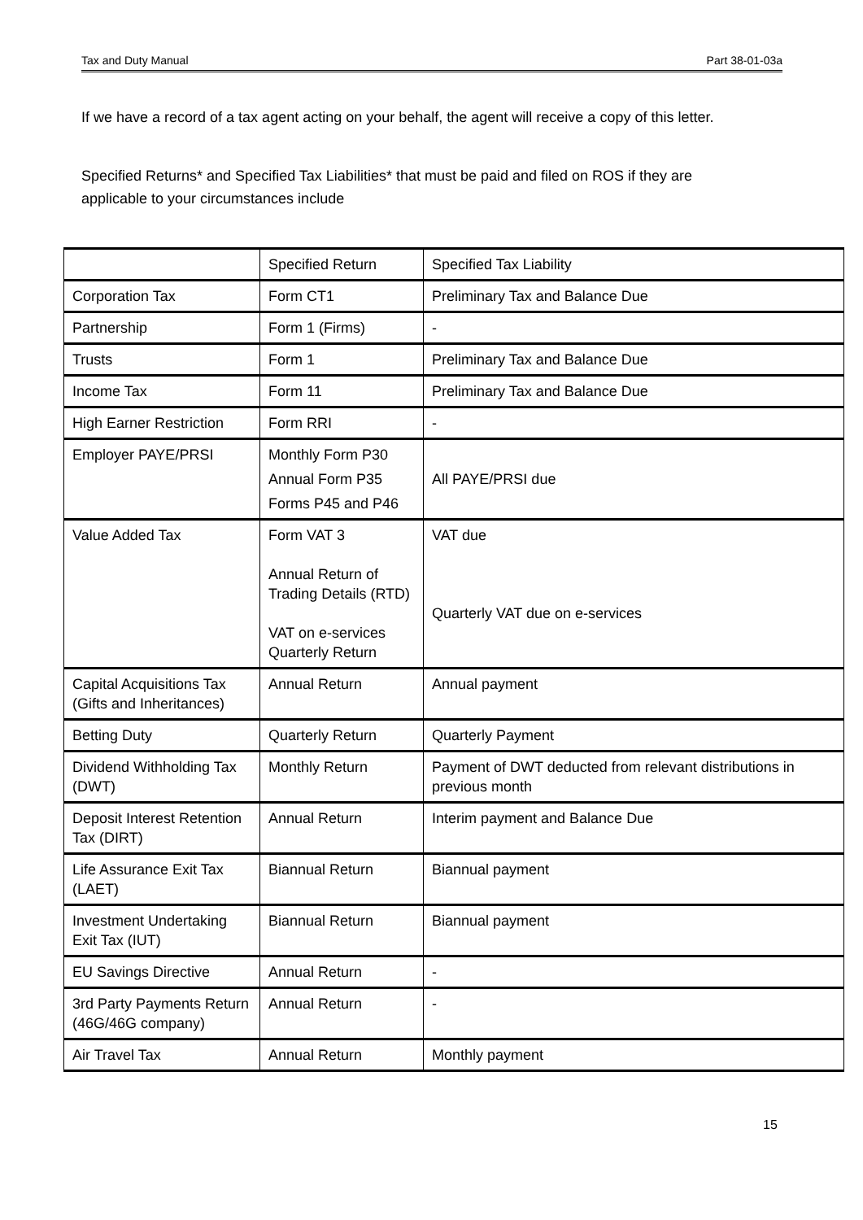Tax and Duty Manual Part 38-01-03a
If we have a record of a tax agent acting on your behalf, the agent will receive a copy of this letter.
Specified Returns* and Specified Tax Liabilities* that must be paid and filed on ROS if they are applicable to your circumstances include
| | Specified Return | Specified Tax Liability |
| --- | --- | --- |
| Corporation Tax | Form CT1 | Preliminary Tax and Balance Due |
| Partnership | Form 1 (Firms) | - |
| Trusts | Form 1 | Preliminary Tax and Balance Due |
| Income Tax | Form 11 | Preliminary Tax and Balance Due |
| High Earner Restriction | Form RRI | - |
| Employer PAYE/PRSI | Monthly Form P30 Annual Form P35 Forms P45 and P46 | All PAYE/PRSI due |
| Value Added Tax | Form VAT 3 Annual Return of Trading Details (RTD) VAT on e-services Quarterly Return | VAT due Quarterly VAT due on e-services |
| Capital Acquisitions Tax (Gifts and Inheritances) | Annual Return | Annual payment |
| Betting Duty | Quarterly Return | Quarterly Payment |
| Dividend Withholding Tax (DWT) | Monthly Return | Payment of DWT deducted from relevant distributions in previous month |
| Deposit Interest Retention Tax (DIRT) | Annual Return | Interim payment and Balance Due |
| Life Assurance Exit Tax (LAET) | Biannual Return | Biannual payment |
| Investment Undertaking Exit Tax (IUT) | Biannual Return | Biannual payment |
| EU Savings Directive | Annual Return | - |
| 3rd Party Payments Return (46G/46G company) | Annual Return | - |
| Air Travel Tax | Annual Return | Monthly payment |
15